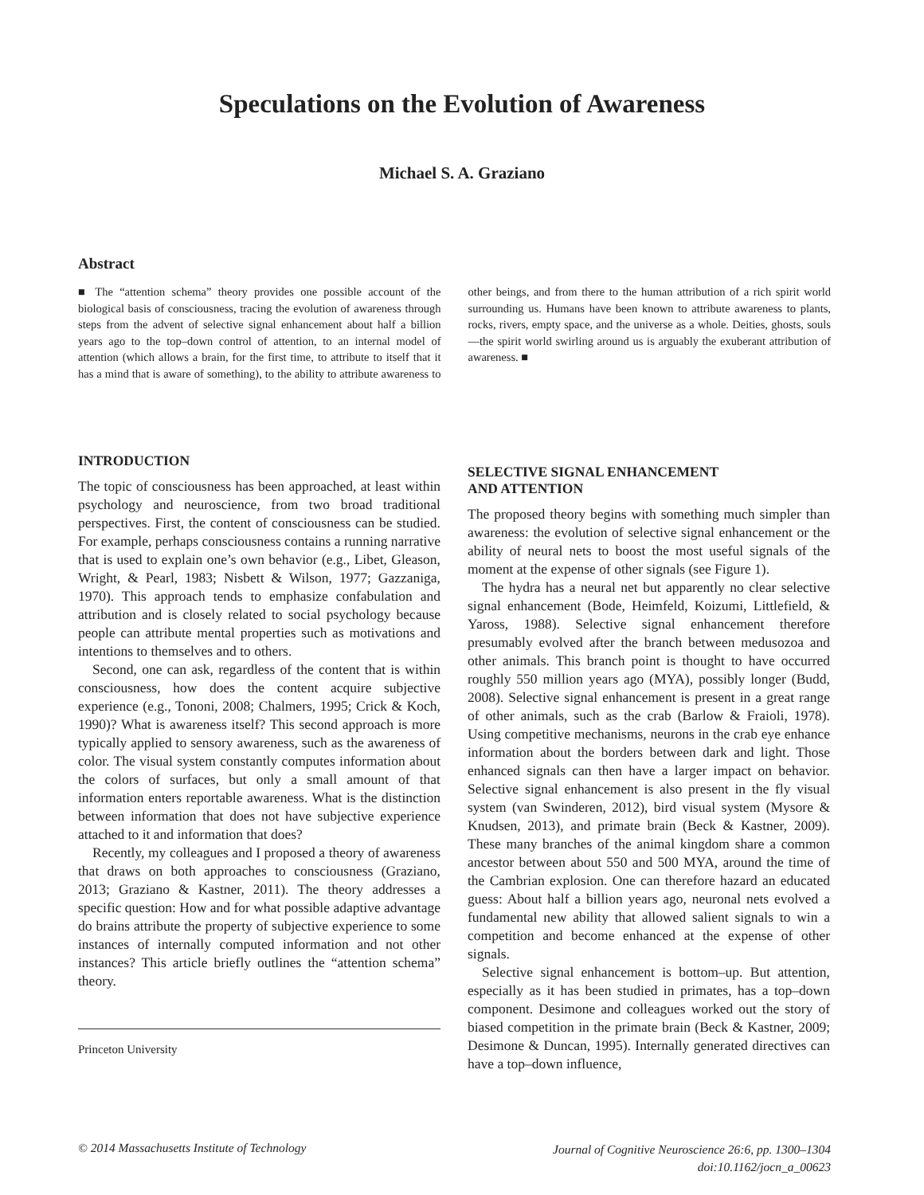Speculations on the Evolution of Awareness
Michael S. A. Graziano
Abstract
■ The “attention schema” theory provides one possible account of the biological basis of consciousness, tracing the evolution of awareness through steps from the advent of selective signal enhancement about half a billion years ago to the top–down control of attention, to an internal model of attention (which allows a brain, for the first time, to attribute to itself that it has a mind that is aware of something), to the ability to attribute awareness to other beings, and from there to the human attribution of a rich spirit world surrounding us. Humans have been known to attribute awareness to plants, rocks, rivers, empty space, and the universe as a whole. Deities, ghosts, souls—the spirit world swirling around us is arguably the exuberant attribution of awareness. ■
INTRODUCTION
The topic of consciousness has been approached, at least within psychology and neuroscience, from two broad traditional perspectives. First, the content of consciousness can be studied. For example, perhaps consciousness contains a running narrative that is used to explain one’s own behavior (e.g., Libet, Gleason, Wright, & Pearl, 1983; Nisbett & Wilson, 1977; Gazzaniga, 1970). This approach tends to emphasize confabulation and attribution and is closely related to social psychology because people can attribute mental properties such as motivations and intentions to themselves and to others.
Second, one can ask, regardless of the content that is within consciousness, how does the content acquire subjective experience (e.g., Tononi, 2008; Chalmers, 1995; Crick & Koch, 1990)? What is awareness itself? This second approach is more typically applied to sensory awareness, such as the awareness of color. The visual system constantly computes information about the colors of surfaces, but only a small amount of that information enters reportable awareness. What is the distinction between information that does not have subjective experience attached to it and information that does?
Recently, my colleagues and I proposed a theory of awareness that draws on both approaches to consciousness (Graziano, 2013; Graziano & Kastner, 2011). The theory addresses a specific question: How and for what possible adaptive advantage do brains attribute the property of subjective experience to some instances of internally computed information and not other instances? This article briefly outlines the “attention schema” theory.
Princeton University
SELECTIVE SIGNAL ENHANCEMENT
AND ATTENTION
The proposed theory begins with something much simpler than awareness: the evolution of selective signal enhancement or the ability of neural nets to boost the most useful signals of the moment at the expense of other signals (see Figure 1).
The hydra has a neural net but apparently no clear selective signal enhancement (Bode, Heimfeld, Koizumi, Littlefield, & Yaross, 1988). Selective signal enhancement therefore presumably evolved after the branch between medusozoa and other animals. This branch point is thought to have occurred roughly 550 million years ago (MYA), possibly longer (Budd, 2008). Selective signal enhancement is present in a great range of other animals, such as the crab (Barlow & Fraioli, 1978). Using competitive mechanisms, neurons in the crab eye enhance information about the borders between dark and light. Those enhanced signals can then have a larger impact on behavior. Selective signal enhancement is also present in the fly visual system (van Swinderen, 2012), bird visual system (Mysore & Knudsen, 2013), and primate brain (Beck & Kastner, 2009). These many branches of the animal kingdom share a common ancestor between about 550 and 500 MYA, around the time of the Cambrian explosion. One can therefore hazard an educated guess: About half a billion years ago, neuronal nets evolved a fundamental new ability that allowed salient signals to win a competition and become enhanced at the expense of other signals.
Selective signal enhancement is bottom–up. But attention, especially as it has been studied in primates, has a top–down component. Desimone and colleagues worked out the story of biased competition in the primate brain (Beck & Kastner, 2009; Desimone & Duncan, 1995). Internally generated directives can have a top–down influence,
© 2014 Massachusetts Institute of Technology
Journal of Cognitive Neuroscience 26:6, pp. 1300–1304
doi:10.1162/jocn_a_00623